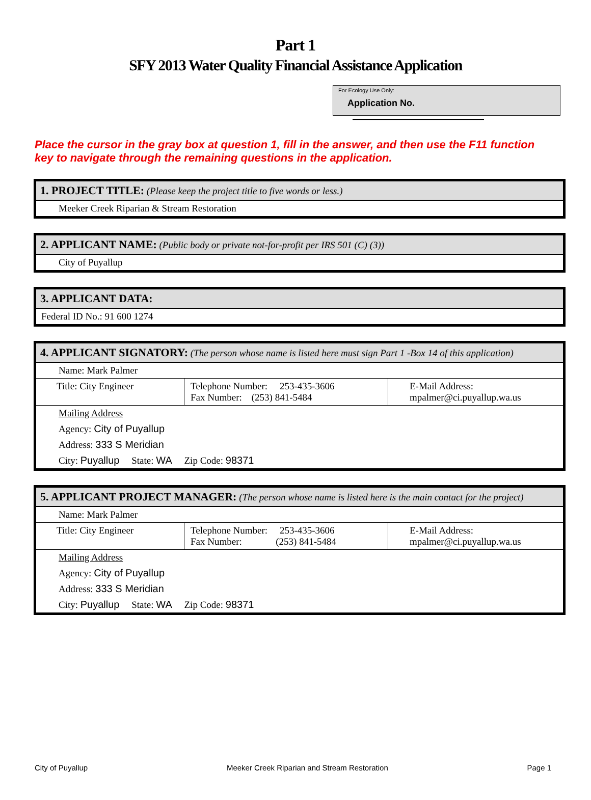Part 1
SFY 2013 Water Quality Financial Assistance Application
For Ecology Use Only:
Application No.
Place the cursor in the gray box at question 1, fill in the answer, and then use the F11 function key to navigate through the remaining questions in the application.
1. PROJECT TITLE: (Please keep the project title to five words or less.)
Meeker Creek Riparian & Stream Restoration
2. APPLICANT NAME: (Public body or private not-for-profit per IRS 501 (C) (3))
City of Puyallup
3. APPLICANT DATA:
Federal ID No.: 91 600 1274
4. APPLICANT SIGNATORY: (The person whose name is listed here must sign Part 1 -Box 14 of this application)
Name: Mark Palmer
| Title: City Engineer | Telephone Number: 253-435-3606 Fax Number: (253) 841-5484 | E-Mail Address: mpalmer@ci.puyallup.wa.us |
Mailing Address
Agency: City of Puyallup
Address: 333 S Meridian
City: Puyallup State: WA Zip Code: 98371
5. APPLICANT PROJECT MANAGER: (The person whose name is listed here is the main contact for the project)
Name: Mark Palmer
| Title: City Engineer | Telephone Number: 253-435-3606 Fax Number: (253) 841-5484 | E-Mail Address: mpalmer@ci.puyallup.wa.us |
Mailing Address
Agency: City of Puyallup
Address: 333 S Meridian
City: Puyallup State: WA Zip Code: 98371
City of Puyallup Meeker Creek Riparian and Stream Restoration Page 1